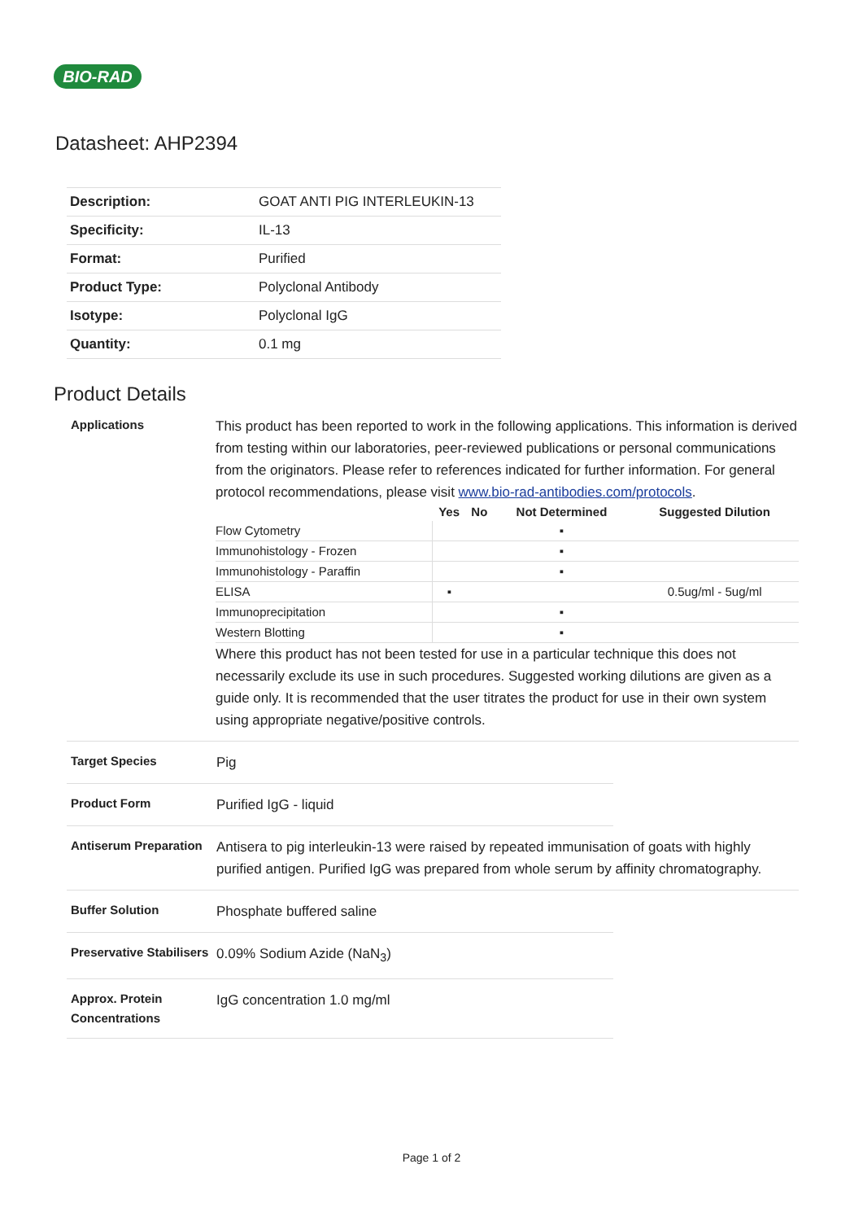BIO-RAD
Datasheet: AHP2394
| Description: | GOAT ANTI PIG INTERLEUKIN-13 |
| Specificity: | IL-13 |
| Format: | Purified |
| Product Type: | Polyclonal Antibody |
| Isotype: | Polyclonal IgG |
| Quantity: | 0.1 mg |
Product Details
Applications
This product has been reported to work in the following applications. This information is derived from testing within our laboratories, peer-reviewed publications or personal communications from the originators. Please refer to references indicated for further information. For general protocol recommendations, please visit www.bio-rad-antibodies.com/protocols.
| | Yes | No | Not Determined | Suggested Dilution |
| --- | --- | --- | --- | --- |
| Flow Cytometry | | | ▪ | |
| Immunohistology - Frozen | | | ▪ | |
| Immunohistology - Paraffin | | | ▪ | |
| ELISA | ▪ | | | 0.5ug/ml - 5ug/ml |
| Immunoprecipitation | | | ▪ | |
| Western Blotting | | | ▪ | |
Where this product has not been tested for use in a particular technique this does not necessarily exclude its use in such procedures. Suggested working dilutions are given as a guide only. It is recommended that the user titrates the product for use in their own system using appropriate negative/positive controls.
Target Species
Pig
Product Form
Purified IgG - liquid
Antiserum Preparation
Antisera to pig interleukin-13 were raised by repeated immunisation of goats with highly purified antigen. Purified IgG was prepared from whole serum by affinity chromatography.
Buffer Solution
Phosphate buffered saline
Preservative Stabilisers
0.09% Sodium Azide (NaN<sub>3</sub>)
Approx. Protein Concentrations
IgG concentration 1.0 mg/ml
Page 1 of 2